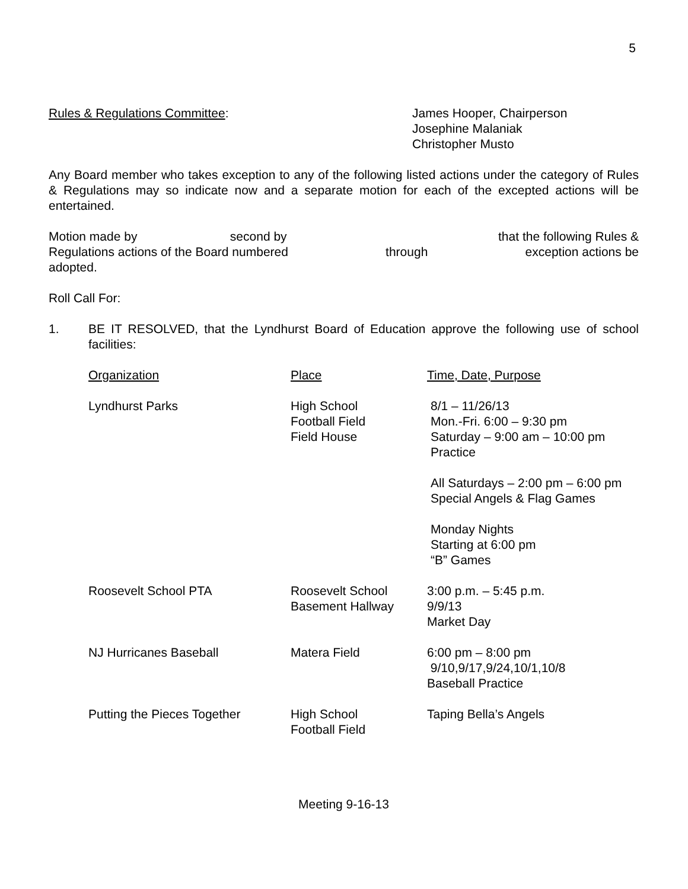5
Rules & Regulations Committee: James Hooper, Chairperson
Josephine Malaniak
Christopher Musto
Any Board member who takes exception to any of the following listed actions under the category of Rules & Regulations may so indicate now and a separate motion for each of the excepted actions will be entertained.
Motion made by second by that the following Rules &
Regulations actions of the Board numbered through exception actions be
adopted.
Roll Call For:
1. BE IT RESOLVED, that the Lyndhurst Board of Education approve the following use of school facilities:
| Organization | Place | Time, Date, Purpose |
| --- | --- | --- |
| Lyndhurst Parks | High School Football Field Field House | 8/1 – 11/26/13 Mon.-Fri. 6:00 – 9:30 pm Saturday – 9:00 am – 10:00 pm Practice All Saturdays – 2:00 pm – 6:00 pm Special Angels & Flag Games Monday Nights Starting at 6:00 pm “B” Games |
| Roosevelt School PTA | Roosevelt School Basement Hallway | 3:00 p.m. – 5:45 p.m. 9/9/13 Market Day |
| NJ Hurricanes Baseball | Matera Field | 6:00 pm – 8:00 pm 9/10,9/17,9/24,10/1,10/8 Baseball Practice |
| Putting the Pieces Together | High School Football Field | Taping Bella’s Angels |
Meeting 9-16-13